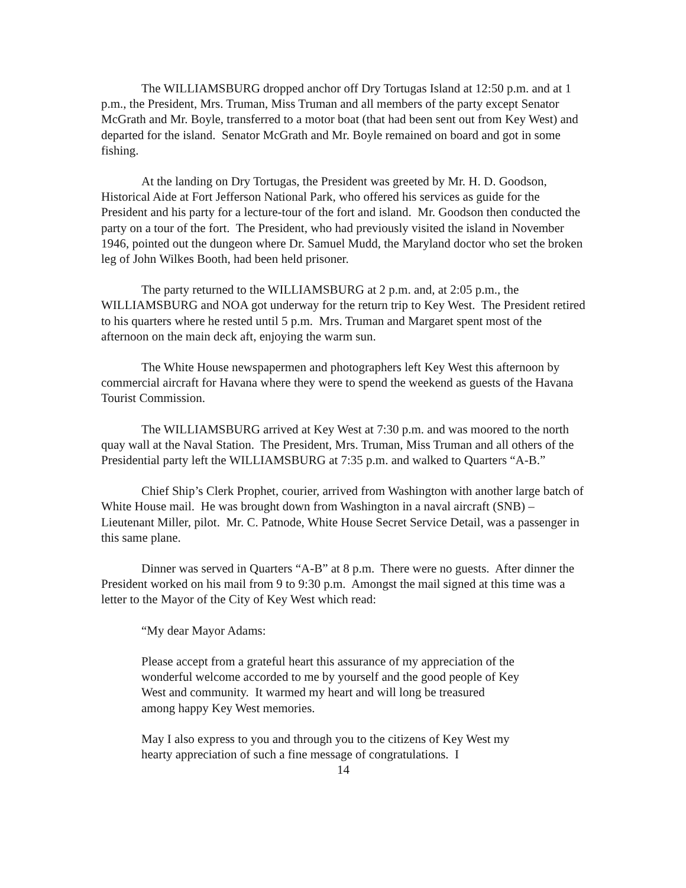The WILLIAMSBURG dropped anchor off Dry Tortugas Island at 12:50 p.m. and at 1 p.m., the President, Mrs. Truman, Miss Truman and all members of the party except Senator McGrath and Mr. Boyle, transferred to a motor boat (that had been sent out from Key West) and departed for the island. Senator McGrath and Mr. Boyle remained on board and got in some fishing.
At the landing on Dry Tortugas, the President was greeted by Mr. H. D. Goodson, Historical Aide at Fort Jefferson National Park, who offered his services as guide for the President and his party for a lecture-tour of the fort and island. Mr. Goodson then conducted the party on a tour of the fort. The President, who had previously visited the island in November 1946, pointed out the dungeon where Dr. Samuel Mudd, the Maryland doctor who set the broken leg of John Wilkes Booth, had been held prisoner.
The party returned to the WILLIAMSBURG at 2 p.m. and, at 2:05 p.m., the WILLIAMSBURG and NOA got underway for the return trip to Key West. The President retired to his quarters where he rested until 5 p.m. Mrs. Truman and Margaret spent most of the afternoon on the main deck aft, enjoying the warm sun.
The White House newspapermen and photographers left Key West this afternoon by commercial aircraft for Havana where they were to spend the weekend as guests of the Havana Tourist Commission.
The WILLIAMSBURG arrived at Key West at 7:30 p.m. and was moored to the north quay wall at the Naval Station. The President, Mrs. Truman, Miss Truman and all others of the Presidential party left the WILLIAMSBURG at 7:35 p.m. and walked to Quarters “A-B.”
Chief Ship’s Clerk Prophet, courier, arrived from Washington with another large batch of White House mail. He was brought down from Washington in a naval aircraft (SNB) – Lieutenant Miller, pilot. Mr. C. Patnode, White House Secret Service Detail, was a passenger in this same plane.
Dinner was served in Quarters “A-B” at 8 p.m. There were no guests. After dinner the President worked on his mail from 9 to 9:30 p.m. Amongst the mail signed at this time was a letter to the Mayor of the City of Key West which read:
“My dear Mayor Adams:
Please accept from a grateful heart this assurance of my appreciation of the wonderful welcome accorded to me by yourself and the good people of Key West and community. It warmed my heart and will long be treasured among happy Key West memories.
May I also express to you and through you to the citizens of Key West my hearty appreciation of such a fine message of congratulations. I
14